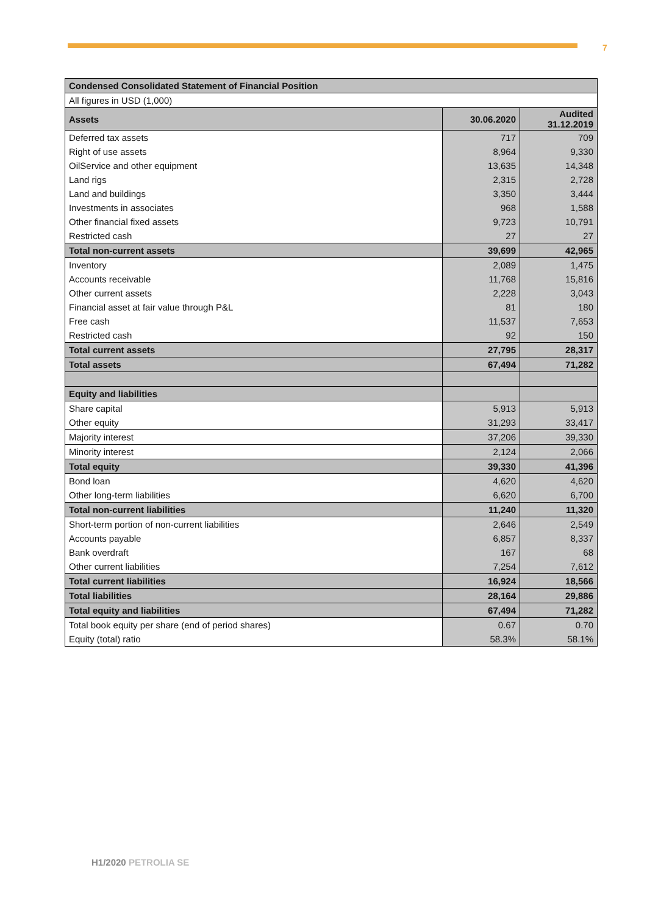7
| Condensed Consolidated Statement of Financial Position | | |
| --- | --- | --- |
| All figures in USD (1,000) | | |
| Assets | 30.06.2020 | Audited 31.12.2019 |
| Deferred tax assets | 717 | 709 |
| Right of use assets | 8,964 | 9,330 |
| OilService and other equipment | 13,635 | 14,348 |
| Land rigs | 2,315 | 2,728 |
| Land and buildings | 3,350 | 3,444 |
| Investments in associates | 968 | 1,588 |
| Other financial fixed assets | 9,723 | 10,791 |
| Restricted cash | 27 | 27 |
| Total non-current assets | 39,699 | 42,965 |
| Inventory | 2,089 | 1,475 |
| Accounts receivable | 11,768 | 15,816 |
| Other current assets | 2,228 | 3,043 |
| Financial asset at fair value through P&L | 81 | 180 |
| Free cash | 11,537 | 7,653 |
| Restricted cash | 92 | 150 |
| Total current assets | 27,795 | 28,317 |
| Total assets | 67,494 | 71,282 |
| Equity and liabilities | | |
| Share capital | 5,913 | 5,913 |
| Other equity | 31,293 | 33,417 |
| Majority interest | 37,206 | 39,330 |
| Minority interest | 2,124 | 2,066 |
| Total equity | 39,330 | 41,396 |
| Bond loan | 4,620 | 4,620 |
| Other long-term liabilities | 6,620 | 6,700 |
| Total non-current liabilities | 11,240 | 11,320 |
| Short-term portion of non-current liabilities | 2,646 | 2,549 |
| Accounts payable | 6,857 | 8,337 |
| Bank overdraft | 167 | 68 |
| Other current liabilities | 7,254 | 7,612 |
| Total current liabilities | 16,924 | 18,566 |
| Total liabilities | 28,164 | 29,886 |
| Total equity and liabilities | 67,494 | 71,282 |
| Total book equity per share (end of period shares) | 0.67 | 0.70 |
| Equity (total) ratio | 58.3% | 58.1% |
H1/2020 PETROLIA SE